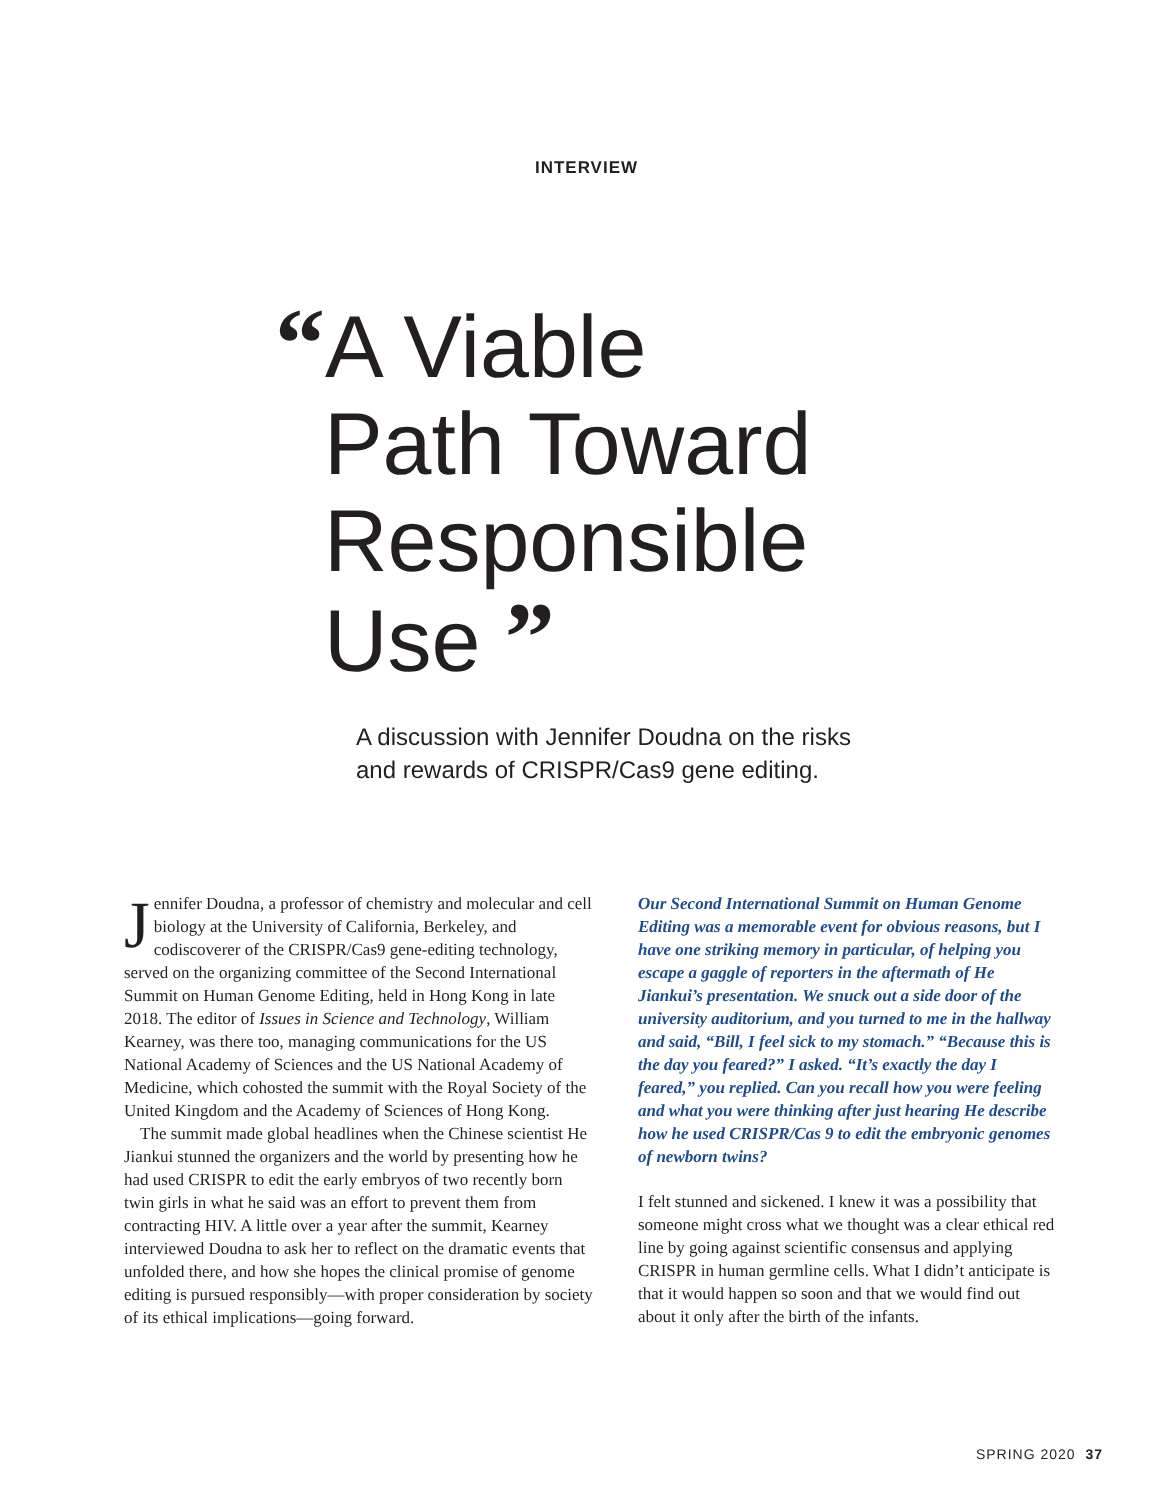INTERVIEW
“A Viable
Path Toward
Responsible
Use ”
A discussion with Jennifer Doudna on the risks
and rewards of CRISPR/Cas9 gene editing.
Jennifer Doudna, a professor of chemistry and molecular and cell biology at the University of California, Berkeley, and codiscoverer of the CRISPR/Cas9 gene-editing technology, served on the organizing committee of the Second International Summit on Human Genome Editing, held in Hong Kong in late 2018. The editor of Issues in Science and Technology, William Kearney, was there too, managing communications for the US National Academy of Sciences and the US National Academy of Medicine, which cohosted the summit with the Royal Society of the United Kingdom and the Academy of Sciences of Hong Kong.
The summit made global headlines when the Chinese scientist He Jiankui stunned the organizers and the world by presenting how he had used CRISPR to edit the early embryos of two recently born twin girls in what he said was an effort to prevent them from contracting HIV. A little over a year after the summit, Kearney interviewed Doudna to ask her to reflect on the dramatic events that unfolded there, and how she hopes the clinical promise of genome editing is pursued responsibly—with proper consideration by society of its ethical implications—going forward.
Our Second International Summit on Human Genome Editing was a memorable event for obvious reasons, but I have one striking memory in particular, of helping you escape a gaggle of reporters in the aftermath of He Jiankui’s presentation. We snuck out a side door of the university auditorium, and you turned to me in the hallway and said, “Bill, I feel sick to my stomach.” “Because this is the day you feared?” I asked. “It’s exactly the day I feared,” you replied. Can you recall how you were feeling and what you were thinking after just hearing He describe how he used CRISPR/Cas 9 to edit the embryonic genomes of newborn twins?
I felt stunned and sickened. I knew it was a possibility that someone might cross what we thought was a clear ethical red line by going against scientific consensus and applying CRISPR in human germline cells. What I didn’t anticipate is that it would happen so soon and that we would find out about it only after the birth of the infants.
SPRING 2020 37